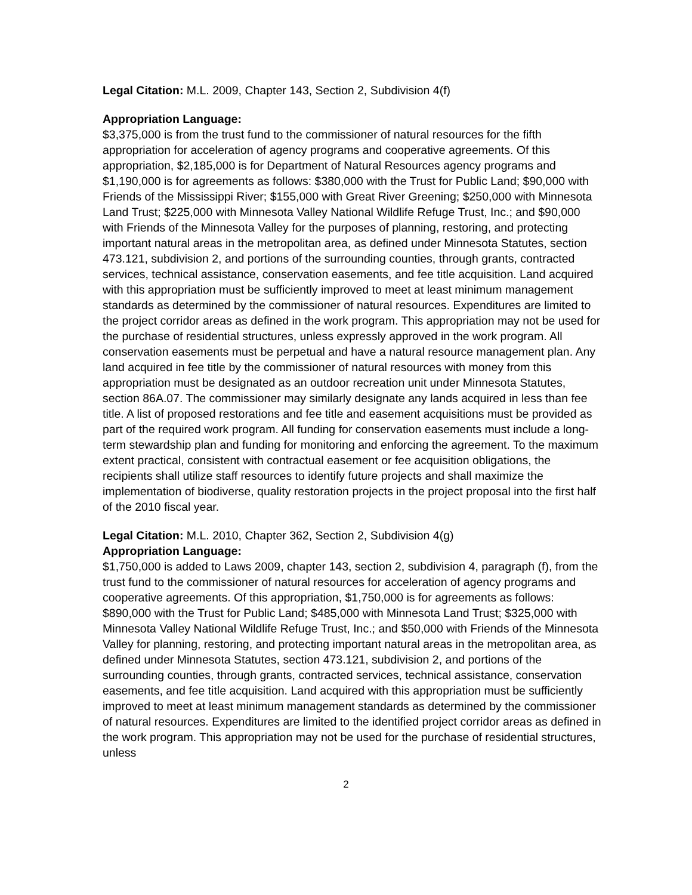Legal Citation: M.L. 2009, Chapter 143, Section 2, Subdivision 4(f)
Appropriation Language:
$3,375,000 is from the trust fund to the commissioner of natural resources for the fifth appropriation for acceleration of agency programs and cooperative agreements. Of this appropriation, $2,185,000 is for Department of Natural Resources agency programs and $1,190,000 is for agreements as follows: $380,000 with the Trust for Public Land; $90,000 with Friends of the Mississippi River; $155,000 with Great River Greening; $250,000 with Minnesota Land Trust; $225,000 with Minnesota Valley National Wildlife Refuge Trust, Inc.; and $90,000 with Friends of the Minnesota Valley for the purposes of planning, restoring, and protecting important natural areas in the metropolitan area, as defined under Minnesota Statutes, section 473.121, subdivision 2, and portions of the surrounding counties, through grants, contracted services, technical assistance, conservation easements, and fee title acquisition. Land acquired with this appropriation must be sufficiently improved to meet at least minimum management standards as determined by the commissioner of natural resources. Expenditures are limited to the project corridor areas as defined in the work program. This appropriation may not be used for the purchase of residential structures, unless expressly approved in the work program. All conservation easements must be perpetual and have a natural resource management plan. Any land acquired in fee title by the commissioner of natural resources with money from this appropriation must be designated as an outdoor recreation unit under Minnesota Statutes, section 86A.07. The commissioner may similarly designate any lands acquired in less than fee title. A list of proposed restorations and fee title and easement acquisitions must be provided as part of the required work program. All funding for conservation easements must include a long-term stewardship plan and funding for monitoring and enforcing the agreement. To the maximum extent practical, consistent with contractual easement or fee acquisition obligations, the recipients shall utilize staff resources to identify future projects and shall maximize the implementation of biodiverse, quality restoration projects in the project proposal into the first half of the 2010 fiscal year.
Legal Citation: M.L. 2010, Chapter 362, Section 2, Subdivision 4(g)
Appropriation Language:
$1,750,000 is added to Laws 2009, chapter 143, section 2, subdivision 4, paragraph (f), from the trust fund to the commissioner of natural resources for acceleration of agency programs and cooperative agreements. Of this appropriation, $1,750,000 is for agreements as follows: $890,000 with the Trust for Public Land; $485,000 with Minnesota Land Trust; $325,000 with Minnesota Valley National Wildlife Refuge Trust, Inc.; and $50,000 with Friends of the Minnesota Valley for planning, restoring, and protecting important natural areas in the metropolitan area, as defined under Minnesota Statutes, section 473.121, subdivision 2, and portions of the surrounding counties, through grants, contracted services, technical assistance, conservation easements, and fee title acquisition. Land acquired with this appropriation must be sufficiently improved to meet at least minimum management standards as determined by the commissioner of natural resources. Expenditures are limited to the identified project corridor areas as defined in the work program. This appropriation may not be used for the purchase of residential structures, unless
2